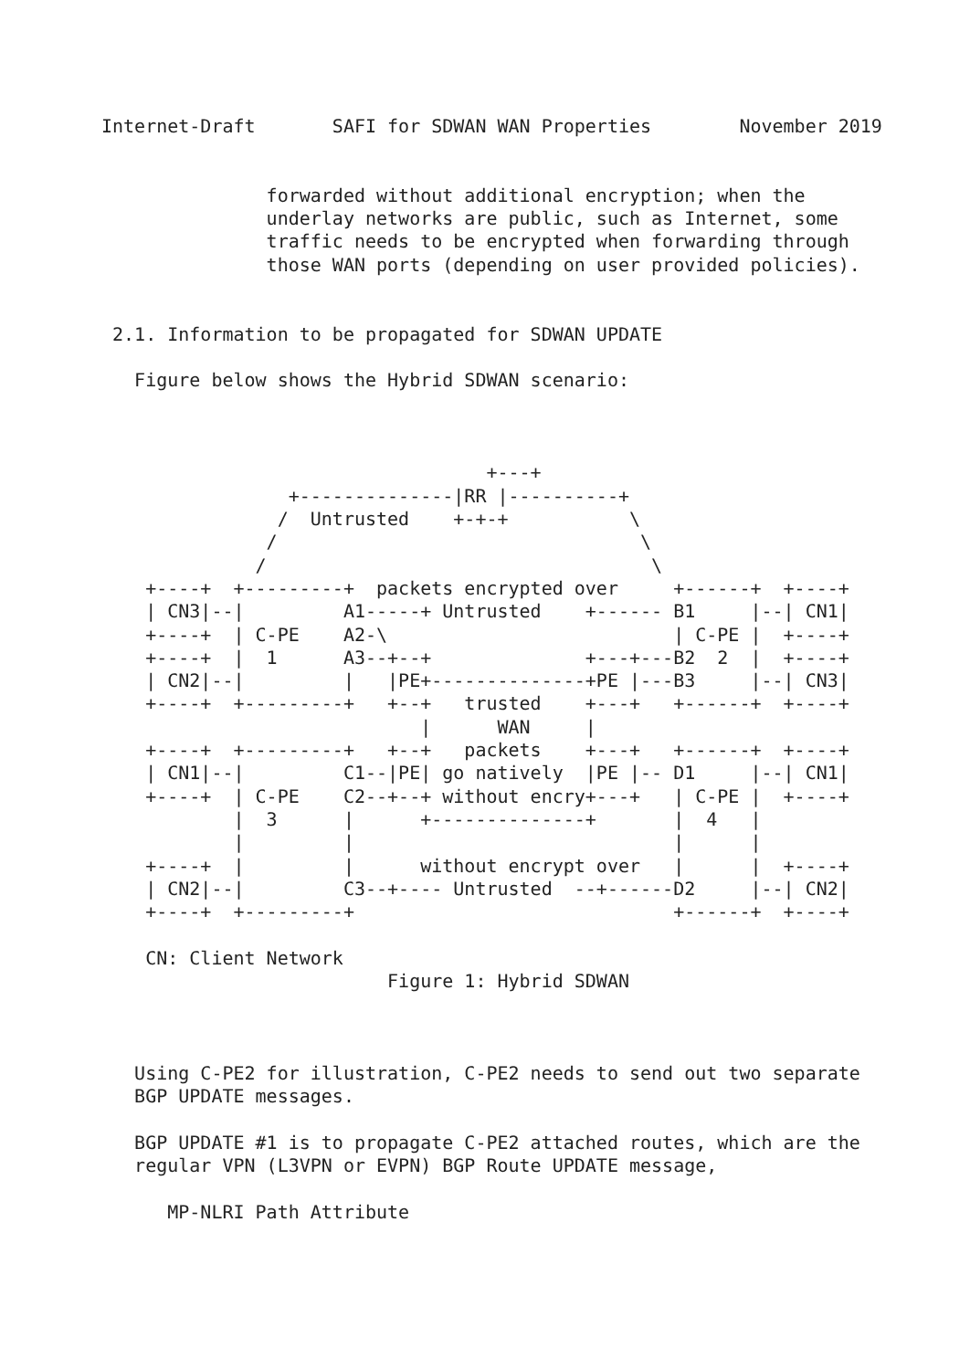Internet-Draft       SAFI for SDWAN WAN Properties        November 2019


               forwarded without additional encryption; when the
               underlay networks are public, such as Internet, some
               traffic needs to be encrypted when forwarding through
               those WAN ports (depending on user provided policies).


 2.1. Information to be propagated for SDWAN UPDATE

   Figure below shows the Hybrid SDWAN scenario:



                                   +---+
                 +--------------|RR |----------+
                /  Untrusted    +-+-+           \
               /                                 \
              /                                   \
    +----+  +---------+  packets encrypted over     +------+  +----+
    | CN3|--|         A1-----+ Untrusted    +------ B1     |--| CN1|
    +----+  | C-PE    A2-\                          | C-PE |  +----+
    +----+  |  1      A3--+--+              +---+---B2  2  |  +----+
    | CN2|--|         |   |PE+--------------+PE |---B3     |--| CN3|
    +----+  +---------+   +--+   trusted    +---+   +------+  +----+
                             |      WAN     |
    +----+  +---------+   +--+   packets    +---+   +------+  +----+
    | CN1|--|         C1--|PE| go natively  |PE |-- D1     |--| CN1|
    +----+  | C-PE    C2--+--+ without encry+---+   | C-PE |  +----+
            |  3      |      +--------------+       |  4   |
            |         |                             |      |
    +----+  |         |      without encrypt over   |      |  +----+
    | CN2|--|         C3--+---- Untrusted  --+------D2     |--| CN2|
    +----+  +---------+                             +------+  +----+

    CN: Client Network
                          Figure 1: Hybrid SDWAN



   Using C-PE2 for illustration, C-PE2 needs to send out two separate
   BGP UPDATE messages.

   BGP UPDATE #1 is to propagate C-PE2 attached routes, which are the
   regular VPN (L3VPN or EVPN) BGP Route UPDATE message,

      MP-NLRI Path Attribute